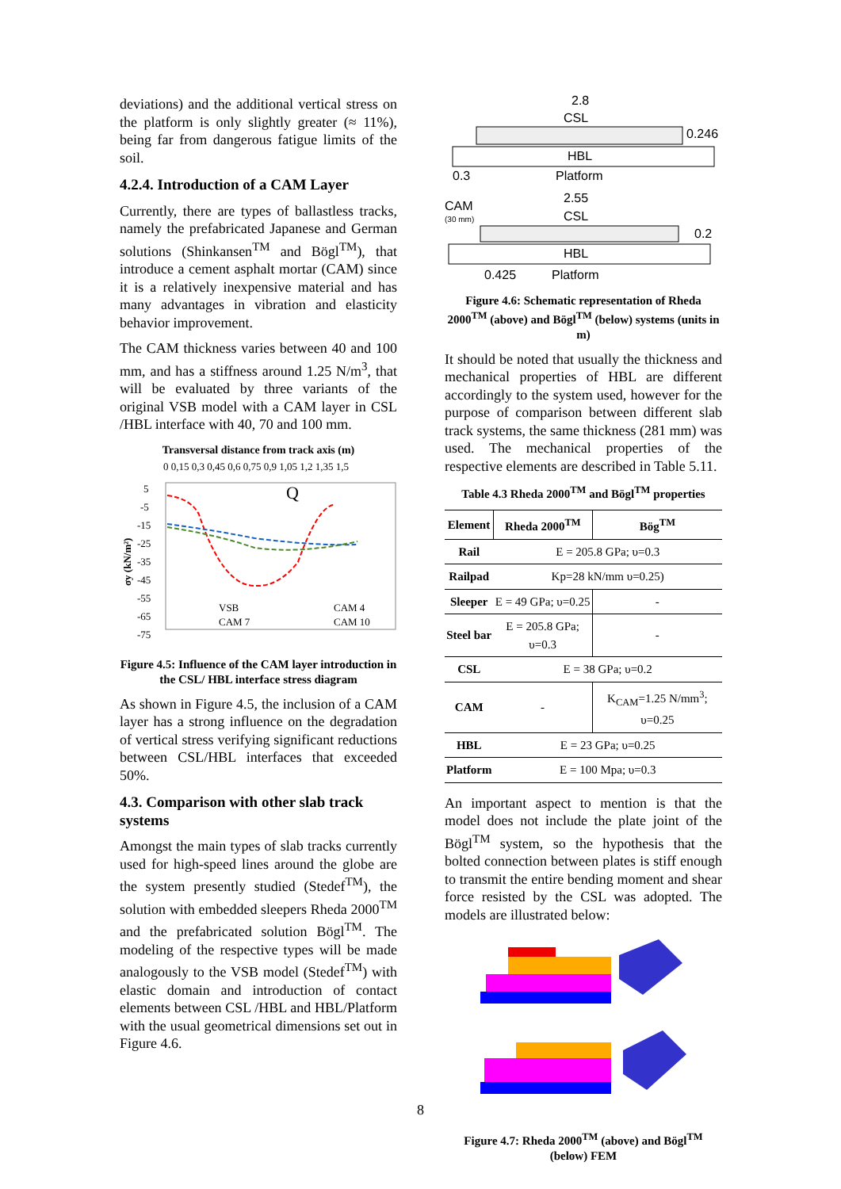deviations) and the additional vertical stress on the platform is only slightly greater (≈ 11%), being far from dangerous fatigue limits of the soil.
4.2.4. Introduction of a CAM Layer
Currently, there are types of ballastless tracks, namely the prefabricated Japanese and German solutions (Shinkansen<sup>TM</sup> and Bögl<sup>TM</sup>), that introduce a cement asphalt mortar (CAM) since it is a relatively inexpensive material and has many advantages in vibration and elasticity behavior improvement.
The CAM thickness varies between 40 and 100 mm, and has a stiffness around 1.25 N/m<sup>3</sup>, that will be evaluated by three variants of the original VSB model with a CAM layer in CSL /HBL interface with 40, 70 and 100 mm.
Transversal distance from track axis (m)
0 0,15 0,3 0,45 0,6 0,75 0,9 1,05 1,2 1,35 1,5
5
-5
-15
-25
-35
-45
-55
-65
-75
σy (kN/m²)
Q
VSB
CAM 4
CAM 7
CAM 10
Figure 4.5: Influence of the CAM layer introduction in the CSL/ HBL interface stress diagram
As shown in Figure 4.5, the inclusion of a CAM layer has a strong influence on the degradation of vertical stress verifying significant reductions between CSL/HBL interfaces that exceeded 50%.
4.3. Comparison with other slab track systems
Amongst the main types of slab tracks currently used for high-speed lines around the globe are the system presently studied (Stedef<sup>TM</sup>), the solution with embedded sleepers Rheda 2000<sup>TM</sup> and the prefabricated solution Bögl<sup>TM</sup>. The modeling of the respective types will be made analogously to the VSB model (Stedef<sup>TM</sup>) with elastic domain and introduction of contact elements between CSL /HBL and HBL/Platform with the usual geometrical dimensions set out in Figure 4.6.
2.8
CSL
0.246
HBL
0.3
Platform
CAM
(30 mm)
2.55
CSL
0.2
HBL
0.425
Platform
Figure 4.6: Schematic representation of Rheda 2000<sup>TM</sup> (above) and Bögl<sup>TM</sup> (below) systems (units in m)
It should be noted that usually the thickness and mechanical properties of HBL are different accordingly to the system used, however for the purpose of comparison between different slab track systems, the same thickness (281 mm) was used. The mechanical properties of the respective elements are described in Table 5.11.
Table 4.3 Rheda 2000<sup>TM</sup> and Bögl<sup>TM</sup> properties
| Element | Rheda 2000<sup>TM</sup> | Bög<sup>TM</sup> |
| --- | --- | --- |
| Rail | E = 205.8 GPa; υ=0.3 | |
| Railpad | Kp=28 kN/mm υ=0.25) | |
| Sleeper | E = 49 GPa; υ=0.25 | - |
| Steel bar | E = 205.8 GPa; υ=0.3 | - |
| CSL | E = 38 GPa; υ=0.2 | |
| CAM | - | K<sub>CAM</sub>=1.25 N/mm<sup>3</sup>; υ=0.25 |
| HBL | E = 23 GPa; υ=0.25 | |
| Platform | E = 100 Mpa; υ=0.3 | |
An important aspect to mention is that the model does not include the plate joint of the Bögl<sup>TM</sup> system, so the hypothesis that the bolted connection between plates is stiff enough to transmit the entire bending moment and shear force resisted by the CSL was adopted. The models are illustrated below:
Figure 4.7: Rheda 2000<sup>TM</sup> (above) and Bögl<sup>TM</sup> (below) FEM
8